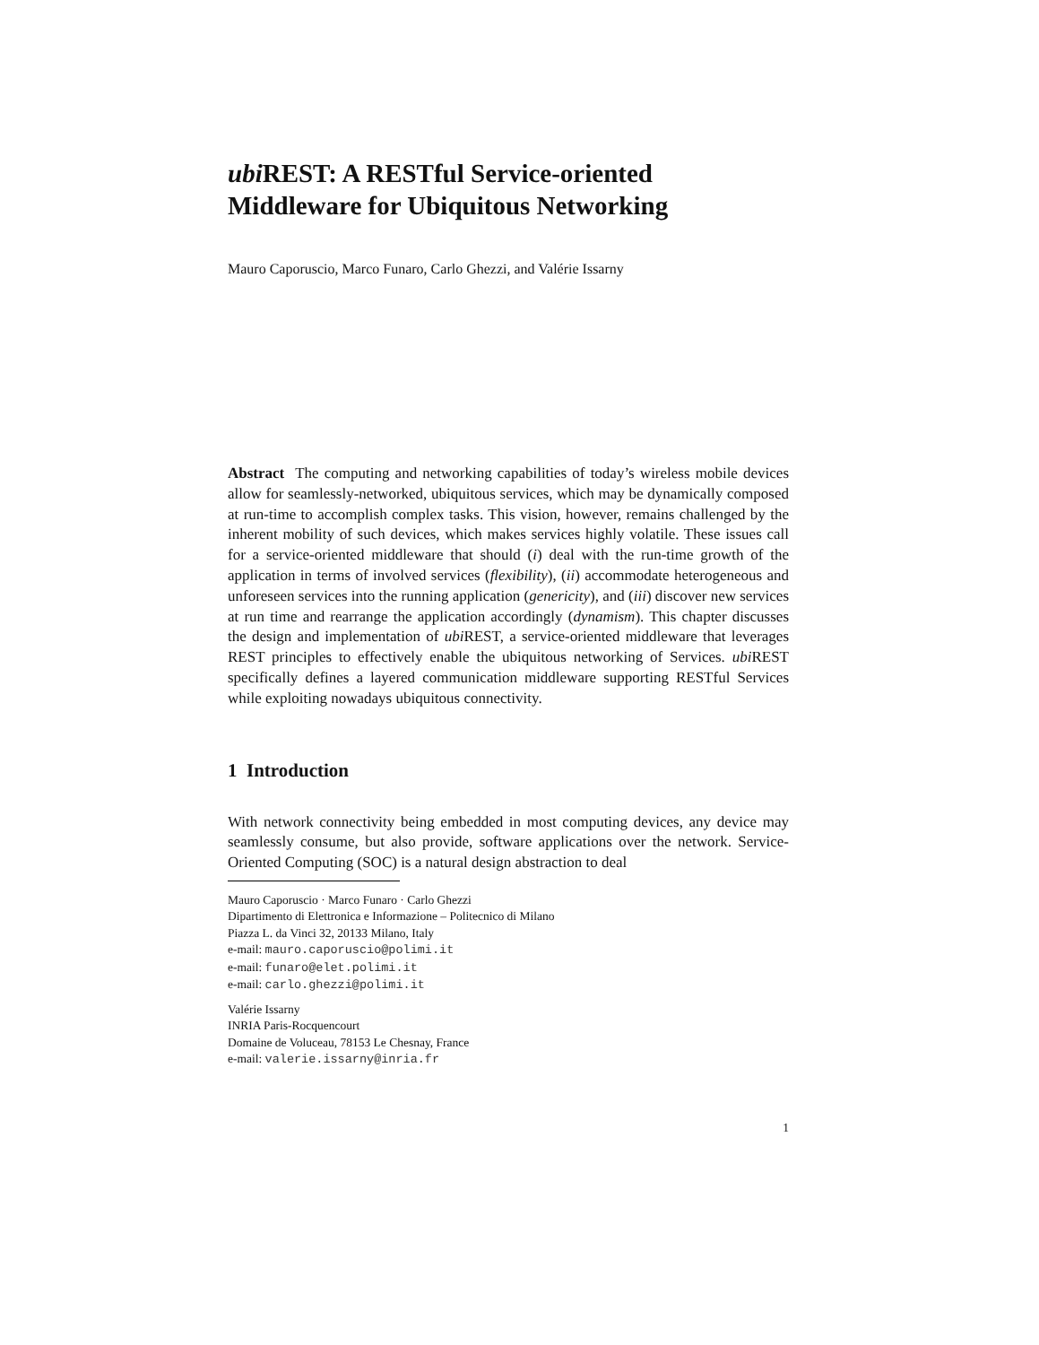ubi REST: A RESTful Service-oriented
Middleware for Ubiquitous Networking
Mauro Caporuscio, Marco Funaro, Carlo Ghezzi, and Valérie Issarny
Abstract The computing and networking capabilities of today’s wireless mobile devices allow for seamlessly-networked, ubiquitous services, which may be dynamically composed at run-time to accomplish complex tasks. This vision, however, remains challenged by the inherent mobility of such devices, which makes services highly volatile. These issues call for a service-oriented middleware that should (i) deal with the run-time growth of the application in terms of involved services (flexibility), (ii) accommodate heterogeneous and unforeseen services into the running application (genericity), and (iii) discover new services at run time and rearrange the application accordingly (dynamism). This chapter discusses the design and implementation of ubi REST, a service-oriented middleware that leverages REST principles to effectively enable the ubiquitous networking of Services. ubi REST specifically defines a layered communication middleware supporting RESTful Services while exploiting nowadays ubiquitous connectivity.
1 Introduction
With network connectivity being embedded in most computing devices, any device may seamlessly consume, but also provide, software applications over the network. Service-Oriented Computing (SOC) is a natural design abstraction to deal
Mauro Caporuscio · Marco Funaro · Carlo Ghezzi
Dipartimento di Elettronica e Informazione – Politecnico di Milano
Piazza L. da Vinci 32, 20133 Milano, Italy
e-mail: mauro.caporuscio@polimi.it
e-mail: funaro@elet.polimi.it
e-mail: carlo.ghezzi@polimi.it
Valérie Issarny
INRIA Paris-Rocquencourt
Domaine de Voluceau, 78153 Le Chesnay, France
e-mail: valerie.issarny@inria.fr
1